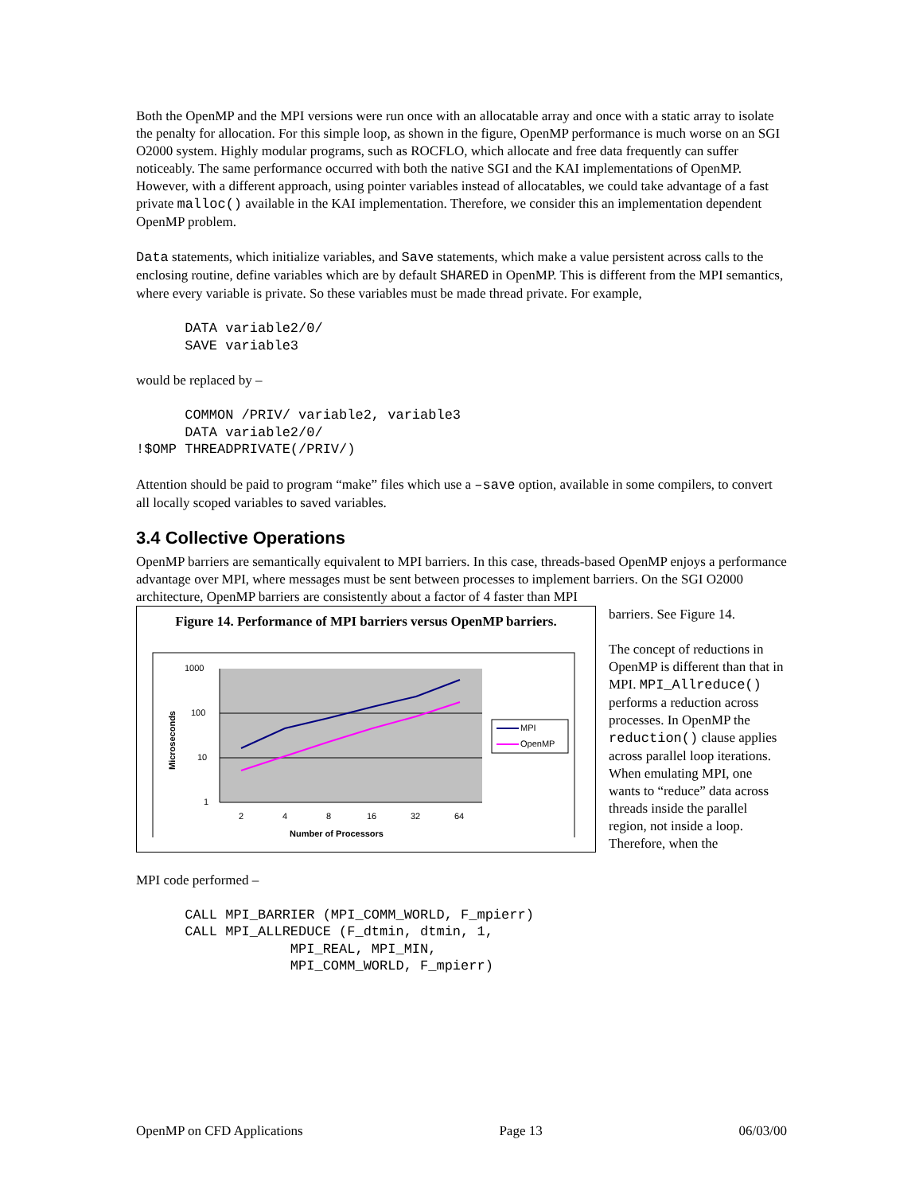Both the OpenMP and the MPI versions were run once with an allocatable array and once with a static array to isolate the penalty for allocation. For this simple loop, as shown in the figure, OpenMP performance is much worse on an SGI O2000 system. Highly modular programs, such as ROCFLO, which allocate and free data frequently can suffer noticeably. The same performance occurred with both the native SGI and the KAI implementations of OpenMP. However, with a different approach, using pointer variables instead of allocatables, we could take advantage of a fast private malloc() available in the KAI implementation. Therefore, we consider this an implementation dependent OpenMP problem.
Data statements, which initialize variables, and Save statements, which make a value persistent across calls to the enclosing routine, define variables which are by default SHARED in OpenMP. This is different from the MPI semantics, where every variable is private. So these variables must be made thread private. For example,
      DATA variable2/0/
      SAVE variable3
would be replaced by –
      COMMON /PRIV/ variable2, variable3
      DATA variable2/0/
!$OMP THREADPRIVATE(/PRIV/)
Attention should be paid to program “make” files which use a –save option, available in some compilers, to convert all locally scoped variables to saved variables.
3.4 Collective Operations
OpenMP barriers are semantically equivalent to MPI barriers. In this case, threads-based OpenMP enjoys a performance advantage over MPI, where messages must be sent between processes to implement barriers. On the SGI O2000 architecture, OpenMP barriers are consistently about a factor of 4 faster than MPI
Figure 14. Performance of MPI barriers versus OpenMP barriers.
1000
100
10
1
2
4
8
16
32
64
Number of Processors
Microseconds
MPI
OpenMP
barriers. See Figure 14.
The concept of reductions in OpenMP is different than that in MPI. MPI_Allreduce() performs a reduction across processes. In OpenMP the reduction() clause applies across parallel loop iterations. When emulating MPI, one wants to “reduce” data across threads inside the parallel region, not inside a loop. Therefore, when the
MPI code performed –
      CALL MPI_BARRIER (MPI_COMM_WORLD, F_mpierr)
      CALL MPI_ALLREDUCE (F_dtmin, dtmin, 1,
                   MPI_REAL, MPI_MIN,
                   MPI_COMM_WORLD, F_mpierr)
OpenMP on CFD Applications Page 13 06/03/00